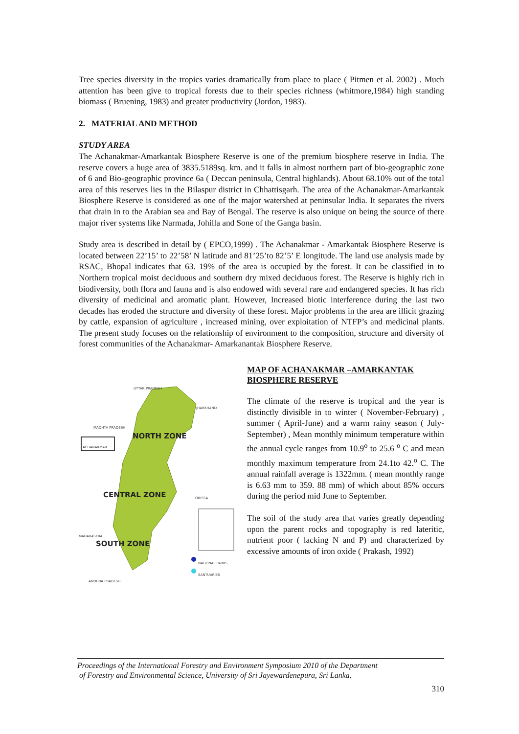Tree species diversity in the tropics varies dramatically from place to place ( Pitmen et al. 2002) . Much attention has been give to tropical forests due to their species richness (whitmore,1984) high standing biomass ( Bruening, 1983) and greater productivity (Jordon, 1983).
2. MATERIAL AND METHOD
STUDY AREA
The Achanakmar-Amarkantak Biosphere Reserve is one of the premium biosphere reserve in India. The reserve covers a huge area of 3835.5189sq. km. and it falls in almost northern part of bio-geographic zone of 6 and Bio-geographic province 6a ( Deccan peninsula, Central highlands). About 68.10% out of the total area of this reserves lies in the Bilaspur district in Chhattisgarh. The area of the Achanakmar-Amarkantak Biosphere Reserve is considered as one of the major watershed at peninsular India. It separates the rivers that drain in to the Arabian sea and Bay of Bengal. The reserve is also unique on being the source of there major river systems like Narmada, Johilla and Sone of the Ganga basin.
Study area is described in detail by ( EPCO,1999) . The Achanakmar - Amarkantak Biosphere Reserve is located between 22’15’ to 22’58’ N latitude and 81’25’to 82’5’ E longitude. The land use analysis made by RSAC, Bhopal indicates that 63. 19% of the area is occupied by the forest. It can be classified in to Northern tropical moist deciduous and southern dry mixed deciduous forest. The Reserve is highly rich in biodiversity, both flora and fauna and is also endowed with several rare and endangered species. It has rich diversity of medicinal and aromatic plant. However, Increased biotic interference during the last two decades has eroded the structure and diversity of these forest. Major problems in the area are illicit grazing by cattle, expansion of agriculture , increased mining, over exploitation of NTFP’s and medicinal plants. The present study focuses on the relationship of environment to the composition, structure and diversity of forest communities of the Achanakmar- Amarkanantak Biosphere Reserve.
UTTAR PRADESH
JHARKHAND
MADHYA PRADESH
NORTH ZONE
ACHANAKMAR
CENTRAL ZONE ORISSA
MAHARASTRA
SOUTH ZONE
NATIONAL PARKS
SANTUARIES
ANDHRA PRADESH
MAP OF ACHANAKMAR –AMARKANTAK BIOSPHERE RESERVE
The climate of the reserve is tropical and the year is distinctly divisible in to winter ( November-February) , summer ( April-June) and a warm rainy season ( July-September) , Mean monthly minimum temperature within the annual cycle ranges from 10.9<sup>o</sup> to 25.6 <sup>o</sup> C and mean monthly maximum temperature from 24.1to 42.<sup>o</sup> C. The annual rainfall average is 1322mm. ( mean monthly range is 6.63 mm to 359. 88 mm) of which about 85% occurs during the period mid June to September.
The soil of the study area that varies greatly depending upon the parent rocks and topography is red lateritic, nutrient poor ( lacking N and P) and characterized by excessive amounts of iron oxide ( Prakash, 1992)
Proceedings of the International Forestry and Environment Symposium 2010 of the Department
of Forestry and Environmental Science, University of Sri Jayewardenepura, Sri Lanka.
310